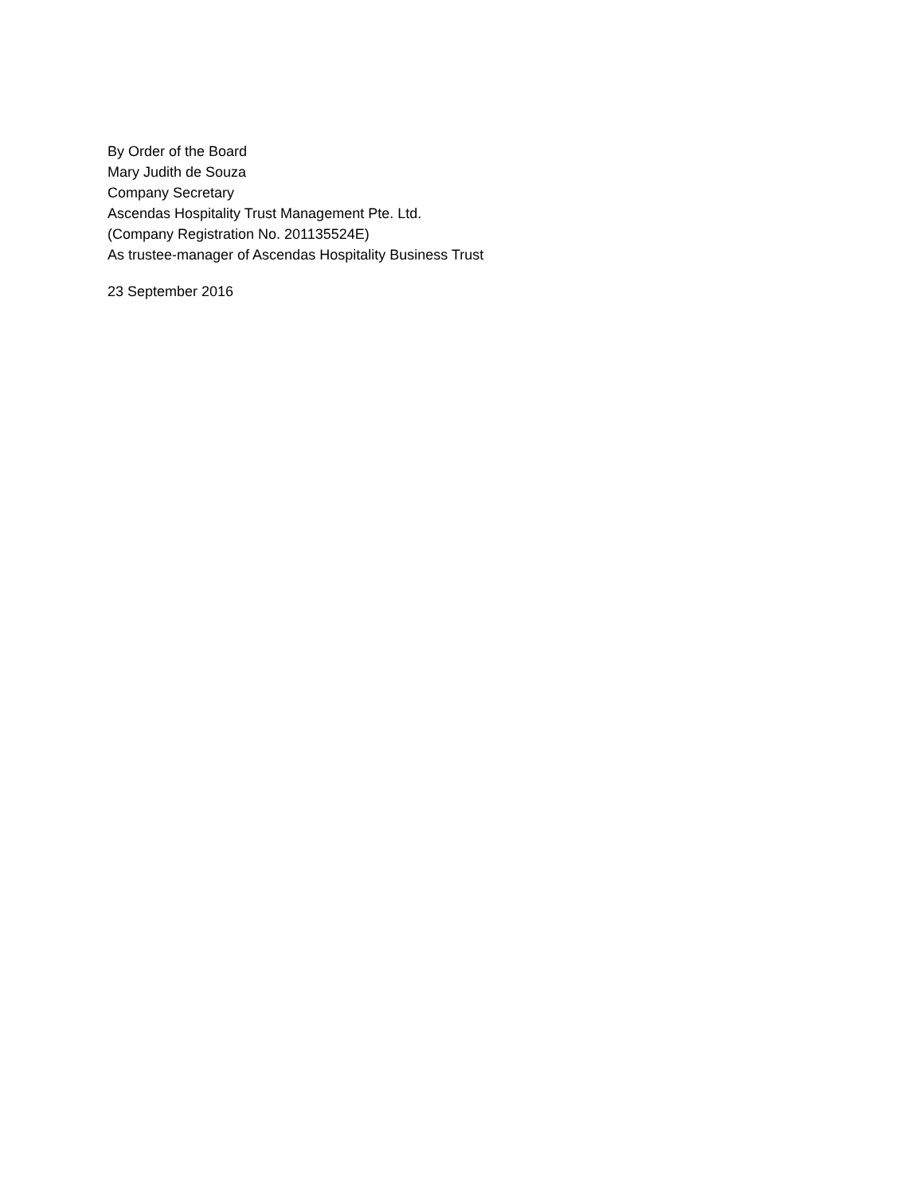By Order of the Board
Mary Judith de Souza
Company Secretary
Ascendas Hospitality Trust Management Pte. Ltd.
(Company Registration No. 201135524E)
As trustee-manager of Ascendas Hospitality Business Trust
23 September 2016